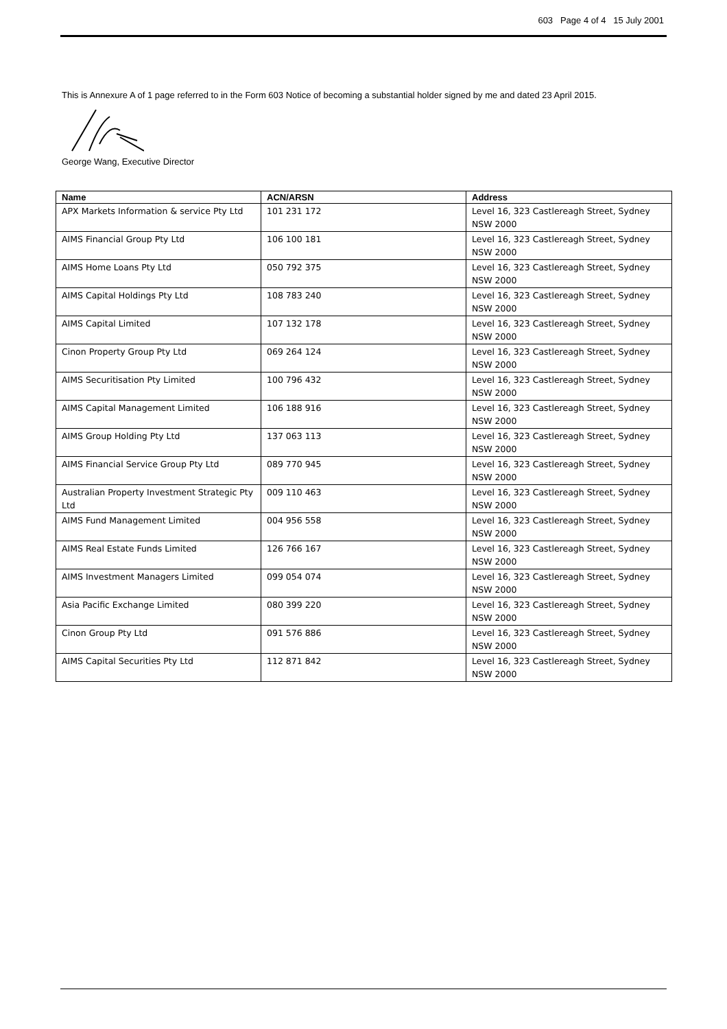603 Page 4 of 4 15 July 2001
This is Annexure A of 1 page referred to in the Form 603 Notice of becoming a substantial holder signed by me and dated 23 April 2015.
George Wang, Executive Director
| Name | ACN/ARSN | Address |
| --- | --- | --- |
| APX Markets Information & service Pty Ltd | 101 231 172 | Level 16, 323 Castlereagh Street, Sydney NSW 2000 |
| AIMS Financial Group Pty Ltd | 106 100 181 | Level 16, 323 Castlereagh Street, Sydney NSW 2000 |
| AIMS Home Loans Pty Ltd | 050 792 375 | Level 16, 323 Castlereagh Street, Sydney NSW 2000 |
| AIMS Capital Holdings Pty Ltd | 108 783 240 | Level 16, 323 Castlereagh Street, Sydney NSW 2000 |
| AIMS Capital Limited | 107 132 178 | Level 16, 323 Castlereagh Street, Sydney NSW 2000 |
| Cinon Property Group Pty Ltd | 069 264 124 | Level 16, 323 Castlereagh Street, Sydney NSW 2000 |
| AIMS Securitisation Pty Limited | 100 796 432 | Level 16, 323 Castlereagh Street, Sydney NSW 2000 |
| AIMS Capital Management Limited | 106 188 916 | Level 16, 323 Castlereagh Street, Sydney NSW 2000 |
| AIMS Group Holding Pty Ltd | 137 063 113 | Level 16, 323 Castlereagh Street, Sydney NSW 2000 |
| AIMS Financial Service Group Pty Ltd | 089 770 945 | Level 16, 323 Castlereagh Street, Sydney NSW 2000 |
| Australian Property Investment Strategic Pty Ltd | 009 110 463 | Level 16, 323 Castlereagh Street, Sydney NSW 2000 |
| AIMS Fund Management Limited | 004 956 558 | Level 16, 323 Castlereagh Street, Sydney NSW 2000 |
| AIMS Real Estate Funds Limited | 126 766 167 | Level 16, 323 Castlereagh Street, Sydney NSW 2000 |
| AIMS Investment Managers Limited | 099 054 074 | Level 16, 323 Castlereagh Street, Sydney NSW 2000 |
| Asia Pacific Exchange Limited | 080 399 220 | Level 16, 323 Castlereagh Street, Sydney NSW 2000 |
| Cinon Group Pty Ltd | 091 576 886 | Level 16, 323 Castlereagh Street, Sydney NSW 2000 |
| AIMS Capital Securities Pty Ltd | 112 871 842 | Level 16, 323 Castlereagh Street, Sydney NSW 2000 |